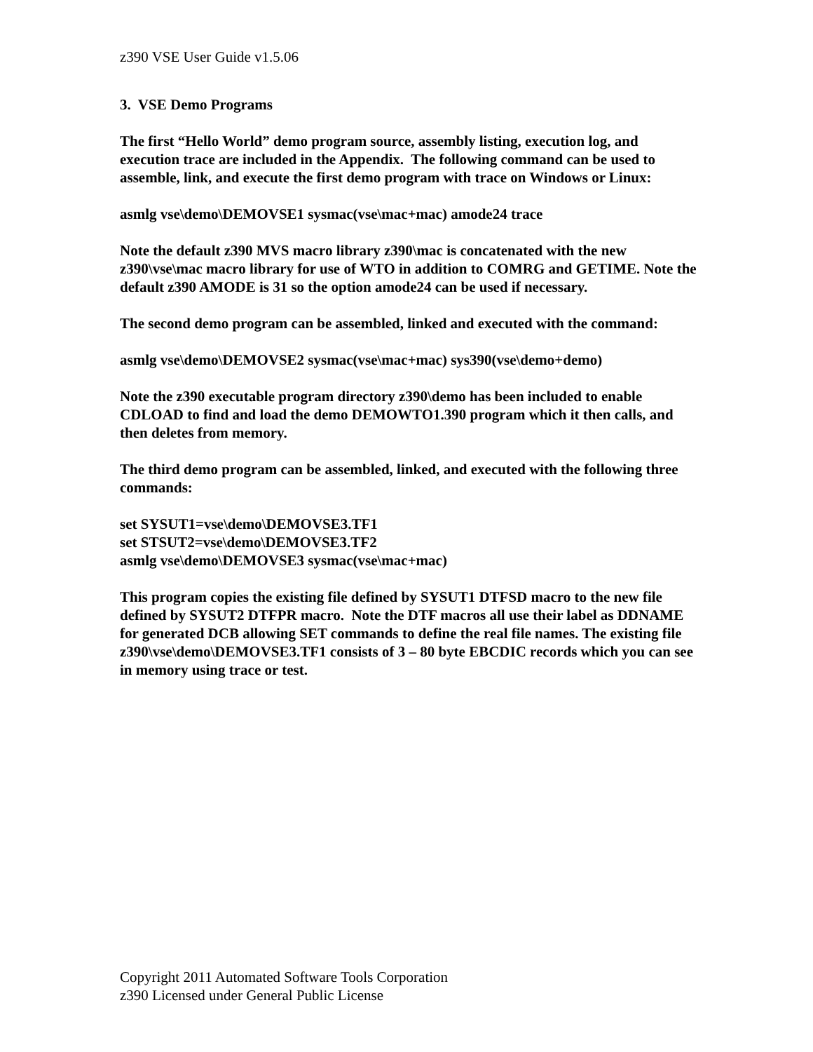z390 VSE User Guide v1.5.06
3. VSE Demo Programs
The first “Hello World” demo program source, assembly listing, execution log, and execution trace are included in the Appendix. The following command can be used to assemble, link, and execute the first demo program with trace on Windows or Linux:
asmlg vse\demo\DEMOVSE1 sysmac(vse\mac+mac) amode24 trace
Note the default z390 MVS macro library z390\mac is concatenated with the new z390\vse\mac macro library for use of WTO in addition to COMRG and GETIME. Note the default z390 AMODE is 31 so the option amode24 can be used if necessary.
The second demo program can be assembled, linked and executed with the command:
asmlg vse\demo\DEMOVSE2 sysmac(vse\mac+mac) sys390(vse\demo+demo)
Note the z390 executable program directory z390\demo has been included to enable CDLOAD to find and load the demo DEMOWTO1.390 program which it then calls, and then deletes from memory.
The third demo program can be assembled, linked, and executed with the following three commands:
set SYSUT1=vse\demo\DEMOVSE3.TF1
set STSUT2=vse\demo\DEMOVSE3.TF2
asmlg vse\demo\DEMOVSE3 sysmac(vse\mac+mac)
This program copies the existing file defined by SYSUT1 DTFSD macro to the new file defined by SYSUT2 DTFPR macro. Note the DTF macros all use their label as DDNAME for generated DCB allowing SET commands to define the real file names. The existing file z390\vse\demo\DEMOVSE3.TF1 consists of 3 – 80 byte EBCDIC records which you can see in memory using trace or test.
Copyright 2011 Automated Software Tools Corporation
z390 Licensed under General Public License